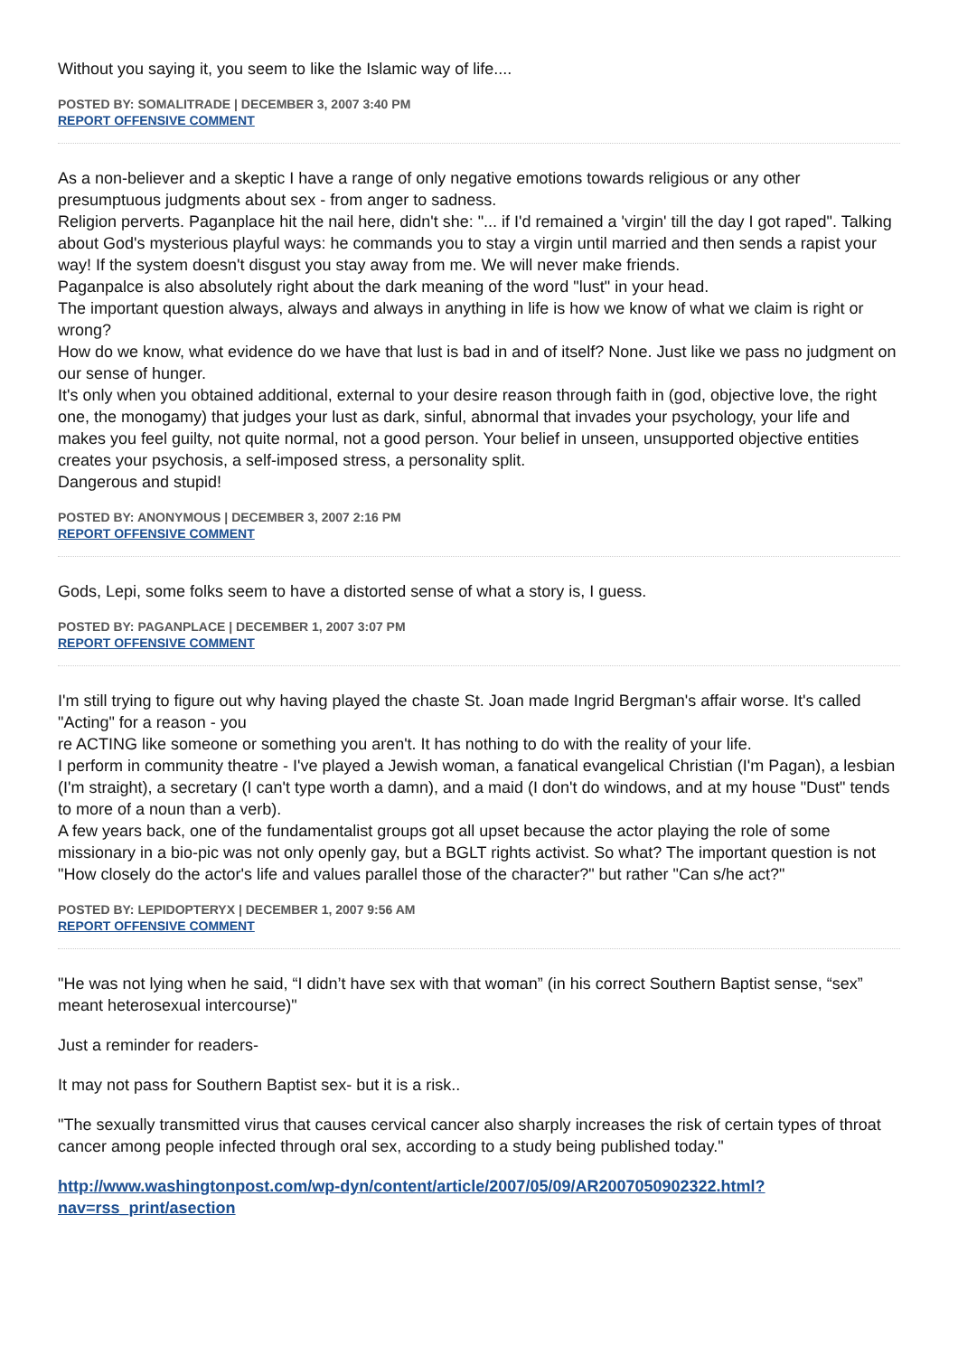Without you saying it, you seem to like the Islamic way of life....
POSTED BY: SOMALITRADE | DECEMBER 3, 2007 3:40 PM
REPORT OFFENSIVE COMMENT
As a non-believer and a skeptic I have a range of only negative emotions towards religious or any other presumptuous judgments about sex - from anger to sadness.
Religion perverts. Paganplace hit the nail here, didn't she: "... if I'd remained a 'virgin' till the day I got raped". Talking about God's mysterious playful ways: he commands you to stay a virgin until married and then sends a rapist your way! If the system doesn't disgust you stay away from me. We will never make friends.
Paganpalce is also absolutely right about the dark meaning of the word "lust" in your head.
The important question always, always and always in anything in life is how we know of what we claim is right or wrong?
How do we know, what evidence do we have that lust is bad in and of itself? None. Just like we pass no judgment on our sense of hunger.
It's only when you obtained additional, external to your desire reason through faith in (god, objective love, the right one, the monogamy) that judges your lust as dark, sinful, abnormal that invades your psychology, your life and makes you feel guilty, not quite normal, not a good person. Your belief in unseen, unsupported objective entities creates your psychosis, a self-imposed stress, a personality split.
Dangerous and stupid!
POSTED BY: ANONYMOUS | DECEMBER 3, 2007 2:16 PM
REPORT OFFENSIVE COMMENT
Gods, Lepi, some folks seem to have a distorted sense of what a story is, I guess.
POSTED BY: PAGANPLACE | DECEMBER 1, 2007 3:07 PM
REPORT OFFENSIVE COMMENT
I'm still trying to figure out why having played the chaste St. Joan made Ingrid Bergman's affair worse. It's called "Acting" for a reason - you
re ACTING like someone or something you aren't. It has nothing to do with the reality of your life.
I perform in community theatre - I've played a Jewish woman, a fanatical evangelical Christian (I'm Pagan), a lesbian (I'm straight), a secretary (I can't type worth a damn), and a maid (I don't do windows, and at my house "Dust" tends to more of a noun than a verb).
A few years back, one of the fundamentalist groups got all upset because the actor playing the role of some missionary in a bio-pic was not only openly gay, but a BGLT rights activist. So what? The important question is not "How closely do the actor's life and values parallel those of the character?" but rather "Can s/he act?"
POSTED BY: LEPIDOPTERYX | DECEMBER 1, 2007 9:56 AM
REPORT OFFENSIVE COMMENT
"He was not lying when he said, “I didn’t have sex with that woman” (in his correct Southern Baptist sense, “sex” meant heterosexual intercourse)"
Just a reminder for readers-
It may not pass for Southern Baptist sex- but it is a risk..
"The sexually transmitted virus that causes cervical cancer also sharply increases the risk of certain types of throat cancer among people infected through oral sex, according to a study being published today."
http://www.washingtonpost.com/wp-dyn/content/article/2007/05/09/AR2007050902322.html?
nav=rss_print/asection